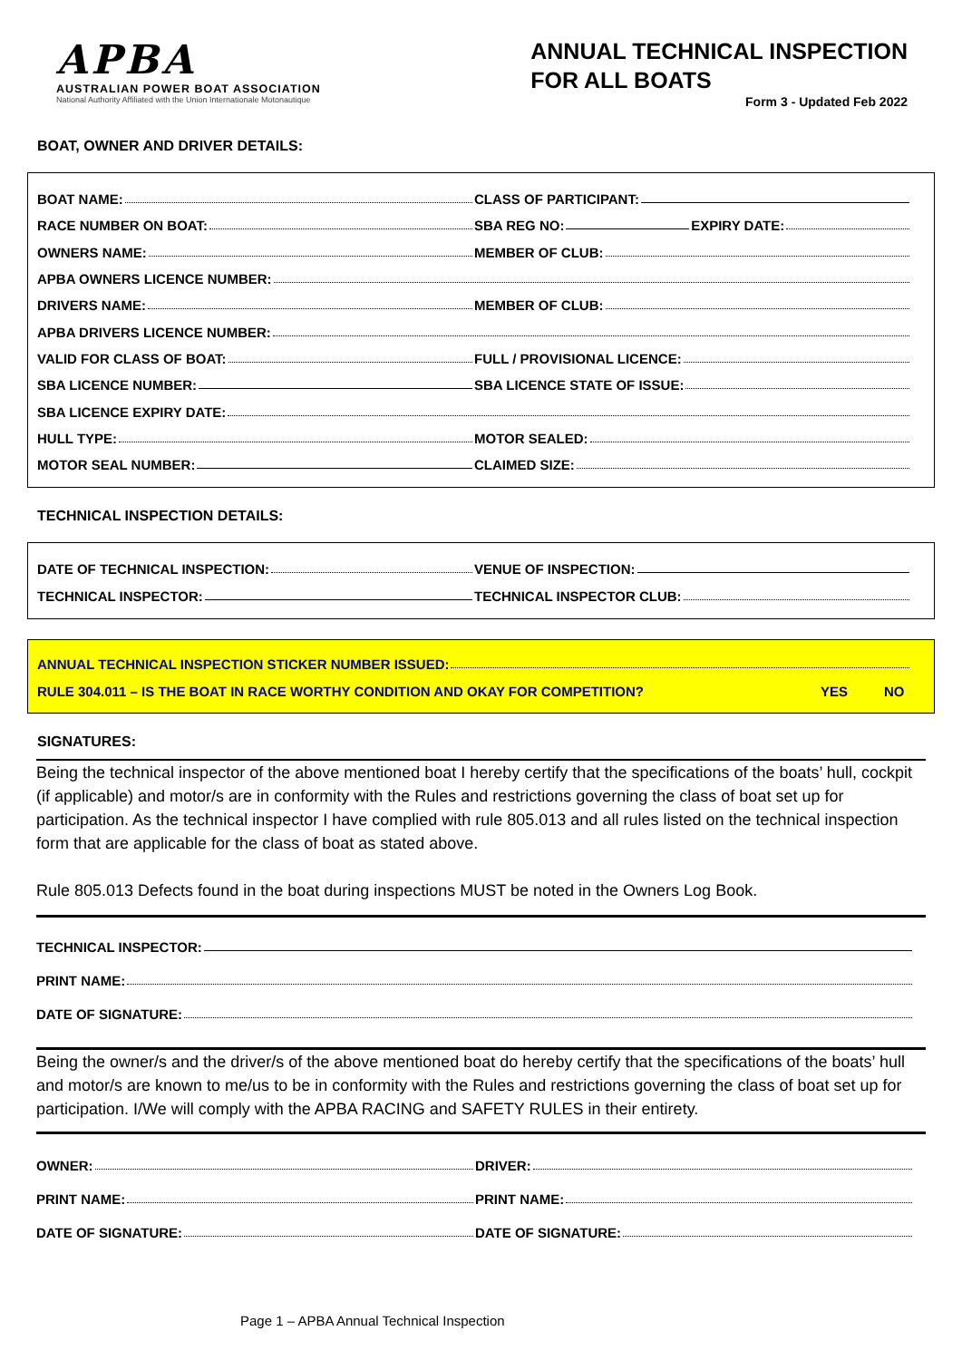APBA
AUSTRALIAN POWER BOAT ASSOCIATION
National Authority Affiliated with the Union Internationale Motonautique
ANNUAL TECHNICAL INSPECTION
FOR ALL BOATS
Form 3 - Updated Feb 2022
BOAT, OWNER AND DRIVER DETAILS:
BOAT NAME: CLASS OF PARTICIPANT:
RACE NUMBER ON BOAT: SBA REG NO: EXPIRY DATE:
OWNERS NAME: MEMBER OF CLUB:
APBA OWNERS LICENCE NUMBER:
DRIVERS NAME: MEMBER OF CLUB:
APBA DRIVERS LICENCE NUMBER:
VALID FOR CLASS OF BOAT: FULL / PROVISIONAL LICENCE:
SBA LICENCE NUMBER: SBA LICENCE STATE OF ISSUE:
SBA LICENCE EXPIRY DATE:
HULL TYPE: MOTOR SEALED:
MOTOR SEAL NUMBER: CLAIMED SIZE:
TECHNICAL INSPECTION DETAILS:
DATE OF TECHNICAL INSPECTION: VENUE OF INSPECTION:
TECHNICAL INSPECTOR: TECHNICAL INSPECTOR CLUB:
ANNUAL TECHNICAL INSPECTION STICKER NUMBER ISSUED:
RULE 304.011 – IS THE BOAT IN RACE WORTHY CONDITION AND OKAY FOR COMPETITION? YES NO
SIGNATURES:
Being the technical inspector of the above mentioned boat I hereby certify that the specifications of the boats’ hull, cockpit (if applicable) and motor/s are in conformity with the Rules and restrictions governing the class of boat set up for participation. As the technical inspector I have complied with rule 805.013 and all rules listed on the technical inspection form that are applicable for the class of boat as stated above.
Rule 805.013 Defects found in the boat during inspections MUST be noted in the Owners Log Book.
TECHNICAL INSPECTOR:
PRINT NAME:
DATE OF SIGNATURE:
Being the owner/s and the driver/s of the above mentioned boat do hereby certify that the specifications of the boats’ hull and motor/s are known to me/us to be in conformity with the Rules and restrictions governing the class of boat set up for participation. I/We will comply with the APBA RACING and SAFETY RULES in their entirety.
OWNER: DRIVER:
PRINT NAME: PRINT NAME:
DATE OF SIGNATURE: DATE OF SIGNATURE:
Page 1 – APBA Annual Technical Inspection